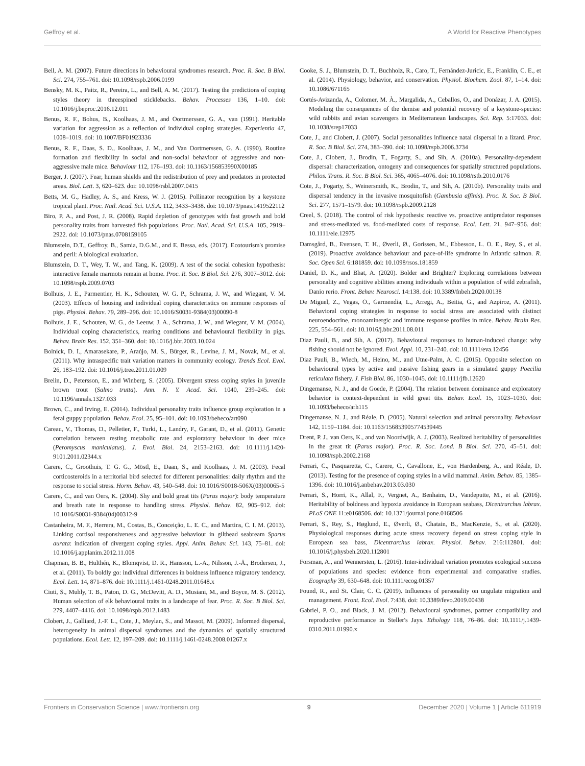Geffroy et al. A World for Reactive Phenotypes
Bell, A. M. (2007). Future directions in behavioural syndromes research. Proc. R. Soc. B Biol. Sci. 274, 755–761. doi: 10.1098/rspb.2006.0199
Bensky, M. K., Paitz, R., Pereira, L., and Bell, A. M. (2017). Testing the predictions of coping styles theory in threespined sticklebacks. Behav. Processes 136, 1–10. doi: 10.1016/j.beproc.2016.12.011
Benus, R. F., Bohus, B., Koolhaas, J. M., and Oortmerssen, G. A., van (1991). Heritable variation for aggression as a reflection of individual coping strategies. Experientia 47, 1008–1019. doi: 10.1007/BF01923336
Benus, R. F., Daas, S. D., Koolhaas, J. M., and Van Oortmerssen, G. A. (1990). Routine formation and flexibility in social and non-social behaviour of aggressive and non-aggressive male mice. Behaviour 112, 176–193. doi: 10.1163/156853990X00185
Berger, J. (2007). Fear, human shields and the redistribution of prey and predators in protected areas. Biol. Lett. 3, 620–623. doi: 10.1098/rsbl.2007.0415
Betts, M. G., Hadley, A. S., and Kress, W. J. (2015). Pollinator recognition by a keystone tropical plant. Proc. Natl. Acad. Sci. U.S.A. 112, 3433–3438. doi: 10.1073/pnas.1419522112
Biro, P. A., and Post, J. R. (2008). Rapid depletion of genotypes with fast growth and bold personality traits from harvested fish populations. Proc. Natl. Acad. Sci. U.S.A. 105, 2919–2922. doi: 10.1073/pnas.0708159105
Blumstein, D.T., Geffroy, B., Samia, D.G.M., and E. Bessa, eds. (2017). Ecotourism's promise and peril: A biological evaluation.
Blumstein, D. T., Wey, T. W., and Tang, K. (2009). A test of the social cohesion hypothesis: interactive female marmots remain at home. Proc. R. Soc. B Biol. Sci. 276, 3007–3012. doi: 10.1098/rspb.2009.0703
Bolhuis, J. E., Parmentier, H. K., Schouten, W. G. P., Schrama, J. W., and Wiegant, V. M. (2003). Effects of housing and individual coping characteristics on immune responses of pigs. Physiol. Behav. 79, 289–296. doi: 10.1016/S0031-9384(03)00090-8
Bolhuis, J. E., Schouten, W. G., de Leeuw, J. A., Schrama, J. W., and Wiegant, V. M. (2004). Individual coping characteristics, rearing conditions and behavioural flexibility in pigs. Behav. Brain Res. 152, 351–360. doi: 10.1016/j.bbr.2003.10.024
Bolnick, D. I., Amarasekare, P., Araújo, M. S., Bürger, R., Levine, J. M., Novak, M., et al. (2011). Why intraspecific trait variation matters in community ecology. Trends Ecol. Evol. 26, 183–192. doi: 10.1016/j.tree.2011.01.009
Brelin, D., Petersson, E., and Winberg, S. (2005). Divergent stress coping styles in juvenile brown trout (Salmo trutta). Ann. N. Y. Acad. Sci. 1040, 239–245. doi: 10.1196/annals.1327.033
Brown, C., and Irving, E. (2014). Individual personality traits influence group exploration in a feral guppy population. Behav. Ecol. 25, 95–101. doi: 10.1093/beheco/art090
Careau, V., Thomas, D., Pelletier, F., Turki, L., Landry, F., Garant, D., et al. (2011). Genetic correlation between resting metabolic rate and exploratory behaviour in deer mice (Peromyscus maniculatus). J. Evol. Biol. 24, 2153–2163. doi: 10.1111/j.1420-9101.2011.02344.x
Carere, C., Groothuis, T. G. G., Möstl, E., Daan, S., and Koolhaas, J. M. (2003). Fecal corticosteroids in a territorial bird selected for different personalities: daily rhythm and the response to social stress. Horm. Behav. 43, 540–548. doi: 10.1016/S0018-506X(03)00065-5
Carere, C., and van Oers, K. (2004). Shy and bold great tits (Parus major): body temperature and breath rate in response to handling stress. Physiol. Behav. 82, 905–912. doi: 10.1016/S0031-9384(04)00312-9
Castanheira, M. F., Herrera, M., Costas, B., Conceição, L. E. C., and Martins, C. I. M. (2013). Linking cortisol responsiveness and aggressive behaviour in gilthead seabream Sparus aurata: indication of divergent coping styles. Appl. Anim. Behav. Sci. 143, 75–81. doi: 10.1016/j.applanim.2012.11.008
Chapman, B. B., Hulthén, K., Blomqvist, D. R., Hansson, L.-A., Nilsson, J.-Å., Brodersen, J., et al. (2011). To boldly go: individual differences in boldness influence migratory tendency. Ecol. Lett. 14, 871–876. doi: 10.1111/j.1461-0248.2011.01648.x
Ciuti, S., Muhly, T. B., Paton, D. G., McDevitt, A. D., Musiani, M., and Boyce, M. S. (2012). Human selection of elk behavioural traits in a landscape of fear. Proc. R. Soc. B Biol. Sci. 279, 4407–4416. doi: 10.1098/rspb.2012.1483
Clobert, J., Galliard, J.-F. L., Cote, J., Meylan, S., and Massot, M. (2009). Informed dispersal, heterogeneity in animal dispersal syndromes and the dynamics of spatially structured populations. Ecol. Lett. 12, 197–209. doi: 10.1111/j.1461-0248.2008.01267.x
Cooke, S. J., Blumstein, D. T., Buchholz, R., Caro, T., Fernández-Juricic, E., Franklin, C. E., et al. (2014). Physiology, behavior, and conservation. Physiol. Biochem. Zool. 87, 1–14. doi: 10.1086/671165
Cortés-Avizanda, A., Colomer, M. À., Margalida, A., Ceballos, O., and Donázar, J. A. (2015). Modeling the consequences of the demise and potential recovery of a keystone-species: wild rabbits and avian scavengers in Mediterranean landscapes. Sci. Rep. 5:17033. doi: 10.1038/srep17033
Cote, J., and Clobert, J. (2007). Social personalities influence natal dispersal in a lizard. Proc. R. Soc. B Biol. Sci. 274, 383–390. doi: 10.1098/rspb.2006.3734
Cote, J., Clobert, J., Brodin, T., Fogarty, S., and Sih, A. (2010a). Personality-dependent dispersal: characterization, ontogeny and consequences for spatially structured populations. Philos. Trans. R. Soc. B Biol. Sci. 365, 4065–4076. doi: 10.1098/rstb.2010.0176
Cote, J., Fogarty, S., Weinersmith, K., Brodin, T., and Sih, A. (2010b). Personality traits and dispersal tendency in the invasive mosquitofish (Gambusia affinis). Proc. R. Soc. B Biol. Sci. 277, 1571–1579. doi: 10.1098/rspb.2009.2128
Creel, S. (2018). The control of risk hypothesis: reactive vs. proactive antipredator responses and stress-mediated vs. food-mediated costs of response. Ecol. Lett. 21, 947–956. doi: 10.1111/ele.12975
Damsgård, B., Evensen, T. H., Øverli, Ø., Gorissen, M., Ebbesson, L. O. E., Rey, S., et al. (2019). Proactive avoidance behaviour and pace-of-life syndrome in Atlantic salmon. R. Soc. Open Sci. 6:181859. doi: 10.1098/rsos.181859
Daniel, D. K., and Bhat, A. (2020). Bolder and Brighter? Exploring correlations between personality and cognitive abilities among individuals within a population of wild zebrafish, Danio rerio. Front. Behav. Neurosci. 14:138. doi: 10.3389/fnbeh.2020.00138
De Miguel, Z., Vegas, O., Garmendia, L., Arregi, A., Beitia, G., and Azpiroz, A. (2011). Behavioral coping strategies in response to social stress are associated with distinct neuroendocrine, monoaminergic and immune response profiles in mice. Behav. Brain Res. 225, 554–561. doi: 10.1016/j.bbr.2011.08.011
Diaz Pauli, B., and Sih, A. (2017). Behavioural responses to human-induced change: why fishing should not be ignored. Evol. Appl. 10, 231–240. doi: 10.1111/eva.12456
Diaz Pauli, B., Wiech, M., Heino, M., and Utne-Palm, A. C. (2015). Opposite selection on behavioural types by active and passive fishing gears in a simulated guppy Poecilia reticulata fishery. J. Fish Biol. 86, 1030–1045. doi: 10.1111/jfb.12620
Dingemanse, N. J., and de Goede, P. (2004). The relation between dominance and exploratory behavior is context-dependent in wild great tits. Behav. Ecol. 15, 1023–1030. doi: 10.1093/beheco/arh115
Dingemanse, N. J., and Réale, D. (2005). Natural selection and animal personality. Behaviour 142, 1159–1184. doi: 10.1163/156853905774539445
Drent, P. J., van Oers, K., and van Noordwijk, A. J. (2003). Realized heritability of personalities in the great tit (Parus major). Proc. R. Soc. Lond. B Biol. Sci. 270, 45–51. doi: 10.1098/rspb.2002.2168
Ferrari, C., Pasquaretta, C., Carere, C., Cavallone, E., von Hardenberg, A., and Réale, D. (2013). Testing for the presence of coping styles in a wild mammal. Anim. Behav. 85, 1385–1396. doi: 10.1016/j.anbehav.2013.03.030
Ferrari, S., Horri, K., Allal, F., Vergnet, A., Benhaim, D., Vandeputte, M., et al. (2016). Heritability of boldness and hypoxia avoidance in European seabass, Dicentrarchus labrax. PLoS ONE 11:e0168506. doi: 10.1371/journal.pone.0168506
Ferrari, S., Rey, S., Høglund, E., Øverli, Ø., Chatain, B., MacKenzie, S., et al. (2020). Physiological responses during acute stress recovery depend on stress coping style in European sea bass, Dicentrarchus labrax. Physiol. Behav. 216:112801. doi: 10.1016/j.physbeh.2020.112801
Forsman, A., and Wennersten, L. (2016). Inter-individual variation promotes ecological success of populations and species: evidence from experimental and comparative studies. Ecography 39, 630–648. doi: 10.1111/ecog.01357
Found, R., and St. Clair, C. C. (2019). Influences of personality on ungulate migration and management. Front. Ecol. Evol. 7:438. doi: 10.3389/fevo.2019.00438
Gabriel, P. O., and Black, J. M. (2012). Behavioural syndromes, partner compatibility and reproductive performance in Steller's Jays. Ethology 118, 76–86. doi: 10.1111/j.1439-0310.2011.01990.x
Frontiers in Conservation Science | www.frontiersin.org 9 December 2020 | Volume 1 | Article 611919